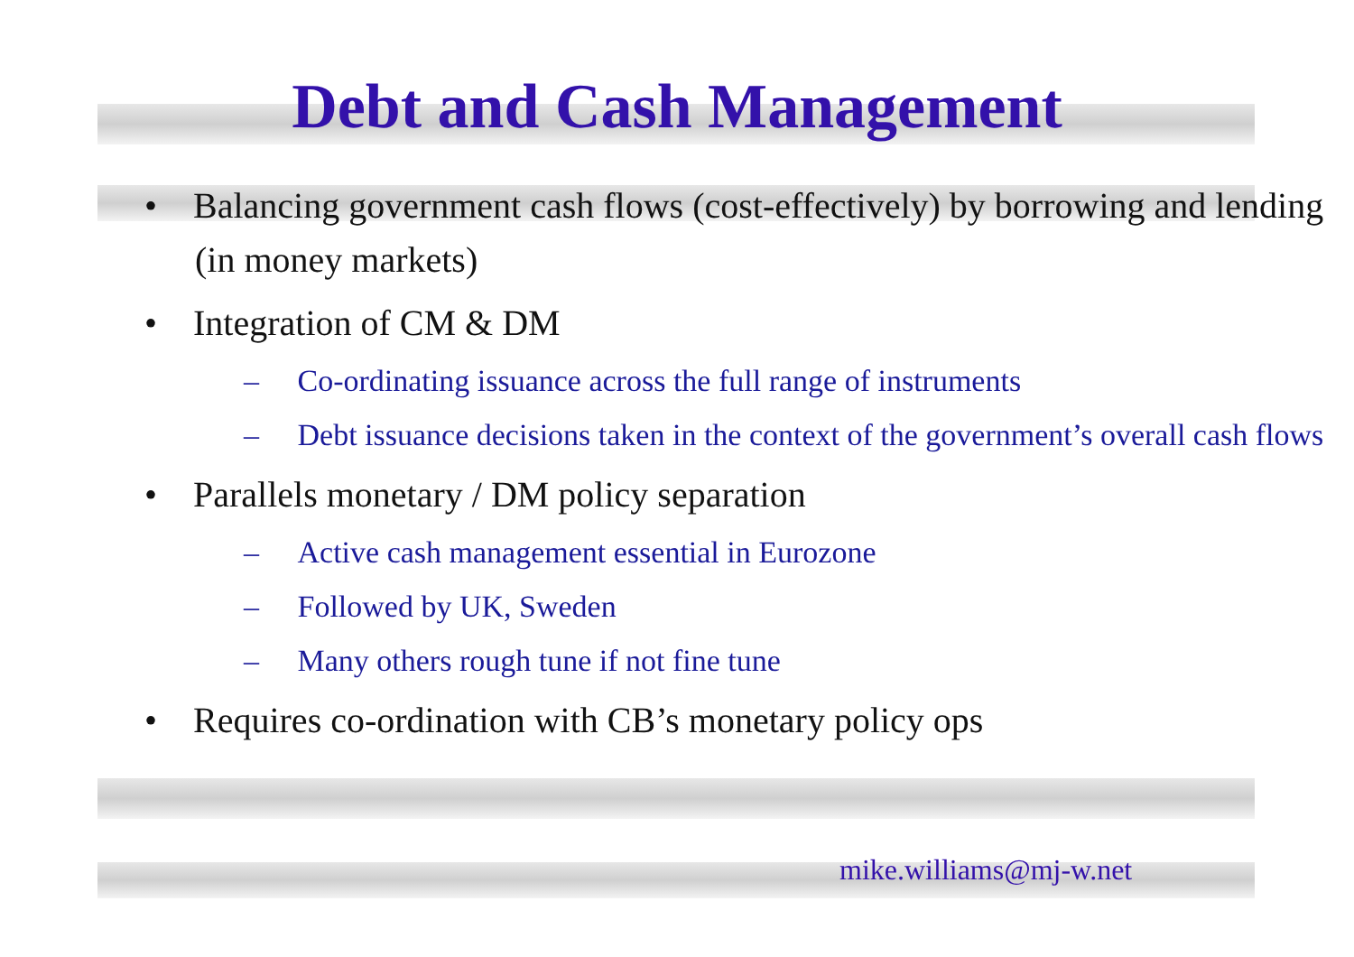Debt and Cash Management
• Balancing government cash flows (cost-effectively) by borrowing and lending (in money markets)
• Integration of CM & DM
– Co-ordinating issuance across the full range of instruments
– Debt issuance decisions taken in the context of the government’s overall cash flows
• Parallels monetary / DM policy separation
– Active cash management essential in Eurozone
– Followed by UK, Sweden
– Many others rough tune if not fine tune
• Requires co-ordination with CB’s monetary policy ops
mike.williams@mj-w.net